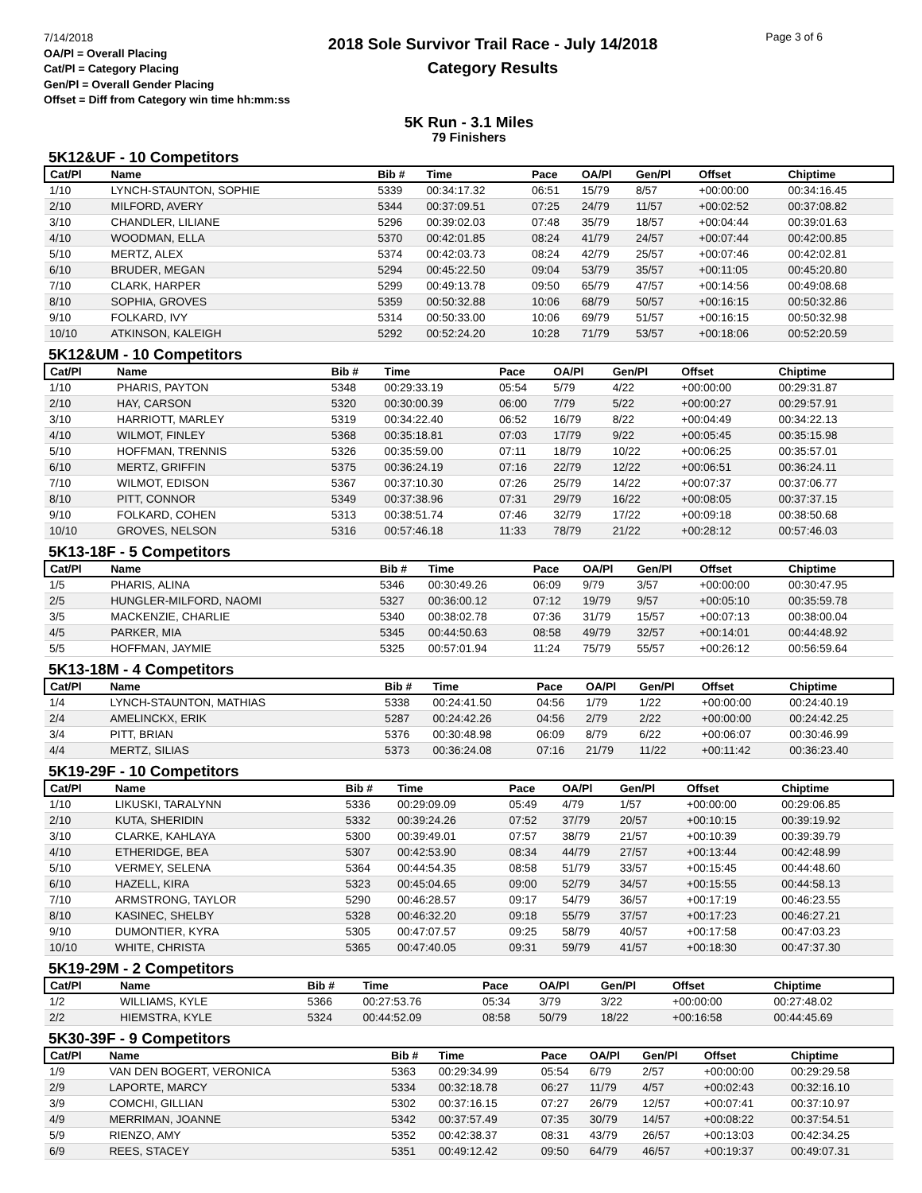7/14/2018
OA/Pl = Overall Placing
Cat/Pl = Category Placing
Gen/Pl = Overall Gender Placing
Offset = Diff from Category win time hh:mm:ss
2018 Sole Survivor Trail Race - July 14/2018
Category Results
Page 3 of 6
5K Run - 3.1 Miles
79 Finishers
5K12&UF - 10 Competitors
| Cat/Pl | Name | Bib # | Time | Pace | OA/Pl | Gen/Pl | Offset | Chiptime |
| --- | --- | --- | --- | --- | --- | --- | --- | --- |
| 1/10 | LYNCH-STAUNTON, SOPHIE | 5339 | 00:34:17.32 | 06:51 | 15/79 | 8/57 | +00:00:00 | 00:34:16.45 |
| 2/10 | MILFORD, AVERY | 5344 | 00:37:09.51 | 07:25 | 24/79 | 11/57 | +00:02:52 | 00:37:08.82 |
| 3/10 | CHANDLER, LILIANE | 5296 | 00:39:02.03 | 07:48 | 35/79 | 18/57 | +00:04:44 | 00:39:01.63 |
| 4/10 | WOODMAN, ELLA | 5370 | 00:42:01.85 | 08:24 | 41/79 | 24/57 | +00:07:44 | 00:42:00.85 |
| 5/10 | MERTZ, ALEX | 5374 | 00:42:03.73 | 08:24 | 42/79 | 25/57 | +00:07:46 | 00:42:02.81 |
| 6/10 | BRUDER, MEGAN | 5294 | 00:45:22.50 | 09:04 | 53/79 | 35/57 | +00:11:05 | 00:45:20.80 |
| 7/10 | CLARK, HARPER | 5299 | 00:49:13.78 | 09:50 | 65/79 | 47/57 | +00:14:56 | 00:49:08.68 |
| 8/10 | SOPHIA, GROVES | 5359 | 00:50:32.88 | 10:06 | 68/79 | 50/57 | +00:16:15 | 00:50:32.86 |
| 9/10 | FOLKARD, IVY | 5314 | 00:50:33.00 | 10:06 | 69/79 | 51/57 | +00:16:15 | 00:50:32.98 |
| 10/10 | ATKINSON, KALEIGH | 5292 | 00:52:24.20 | 10:28 | 71/79 | 53/57 | +00:18:06 | 00:52:20.59 |
5K12&UM - 10 Competitors
| Cat/Pl | Name | Bib # | Time | Pace | OA/Pl | Gen/Pl | Offset | Chiptime |
| --- | --- | --- | --- | --- | --- | --- | --- | --- |
| 1/10 | PHARIS, PAYTON | 5348 | 00:29:33.19 | 05:54 | 5/79 | 4/22 | +00:00:00 | 00:29:31.87 |
| 2/10 | HAY, CARSON | 5320 | 00:30:00.39 | 06:00 | 7/79 | 5/22 | +00:00:27 | 00:29:57.91 |
| 3/10 | HARRIOTT, MARLEY | 5319 | 00:34:22.40 | 06:52 | 16/79 | 8/22 | +00:04:49 | 00:34:22.13 |
| 4/10 | WILMOT, FINLEY | 5368 | 00:35:18.81 | 07:03 | 17/79 | 9/22 | +00:05:45 | 00:35:15.98 |
| 5/10 | HOFFMAN, TRENNIS | 5326 | 00:35:59.00 | 07:11 | 18/79 | 10/22 | +00:06:25 | 00:35:57.01 |
| 6/10 | MERTZ, GRIFFIN | 5375 | 00:36:24.19 | 07:16 | 22/79 | 12/22 | +00:06:51 | 00:36:24.11 |
| 7/10 | WILMOT, EDISON | 5367 | 00:37:10.30 | 07:26 | 25/79 | 14/22 | +00:07:37 | 00:37:06.77 |
| 8/10 | PITT, CONNOR | 5349 | 00:37:38.96 | 07:31 | 29/79 | 16/22 | +00:08:05 | 00:37:37.15 |
| 9/10 | FOLKARD, COHEN | 5313 | 00:38:51.74 | 07:46 | 32/79 | 17/22 | +00:09:18 | 00:38:50.68 |
| 10/10 | GROVES, NELSON | 5316 | 00:57:46.18 | 11:33 | 78/79 | 21/22 | +00:28:12 | 00:57:46.03 |
5K13-18F - 5 Competitors
| Cat/Pl | Name | Bib # | Time | Pace | OA/Pl | Gen/Pl | Offset | Chiptime |
| --- | --- | --- | --- | --- | --- | --- | --- | --- |
| 1/5 | PHARIS, ALINA | 5346 | 00:30:49.26 | 06:09 | 9/79 | 3/57 | +00:00:00 | 00:30:47.95 |
| 2/5 | HUNGLER-MILFORD, NAOMI | 5327 | 00:36:00.12 | 07:12 | 19/79 | 9/57 | +00:05:10 | 00:35:59.78 |
| 3/5 | MACKENZIE, CHARLIE | 5340 | 00:38:02.78 | 07:36 | 31/79 | 15/57 | +00:07:13 | 00:38:00.04 |
| 4/5 | PARKER, MIA | 5345 | 00:44:50.63 | 08:58 | 49/79 | 32/57 | +00:14:01 | 00:44:48.92 |
| 5/5 | HOFFMAN, JAYMIE | 5325 | 00:57:01.94 | 11:24 | 75/79 | 55/57 | +00:26:12 | 00:56:59.64 |
5K13-18M - 4 Competitors
| Cat/Pl | Name | Bib # | Time | Pace | OA/Pl | Gen/Pl | Offset | Chiptime |
| --- | --- | --- | --- | --- | --- | --- | --- | --- |
| 1/4 | LYNCH-STAUNTON, MATHIAS | 5338 | 00:24:41.50 | 04:56 | 1/79 | 1/22 | +00:00:00 | 00:24:40.19 |
| 2/4 | AMELINCKX, ERIK | 5287 | 00:24:42.26 | 04:56 | 2/79 | 2/22 | +00:00:00 | 00:24:42.25 |
| 3/4 | PITT, BRIAN | 5376 | 00:30:48.98 | 06:09 | 8/79 | 6/22 | +00:06:07 | 00:30:46.99 |
| 4/4 | MERTZ, SILIAS | 5373 | 00:36:24.08 | 07:16 | 21/79 | 11/22 | +00:11:42 | 00:36:23.40 |
5K19-29F - 10 Competitors
| Cat/Pl | Name | Bib # | Time | Pace | OA/Pl | Gen/Pl | Offset | Chiptime |
| --- | --- | --- | --- | --- | --- | --- | --- | --- |
| 1/10 | LIKUSKI, TARALYNN | 5336 | 00:29:09.09 | 05:49 | 4/79 | 1/57 | +00:00:00 | 00:29:06.85 |
| 2/10 | KUTA, SHERIDIN | 5332 | 00:39:24.26 | 07:52 | 37/79 | 20/57 | +00:10:15 | 00:39:19.92 |
| 3/10 | CLARKE, KAHLAYA | 5300 | 00:39:49.01 | 07:57 | 38/79 | 21/57 | +00:10:39 | 00:39:39.79 |
| 4/10 | ETHERIDGE, BEA | 5307 | 00:42:53.90 | 08:34 | 44/79 | 27/57 | +00:13:44 | 00:42:48.99 |
| 5/10 | VERMEY, SELENA | 5364 | 00:44:54.35 | 08:58 | 51/79 | 33/57 | +00:15:45 | 00:44:48.60 |
| 6/10 | HAZELL, KIRA | 5323 | 00:45:04.65 | 09:00 | 52/79 | 34/57 | +00:15:55 | 00:44:58.13 |
| 7/10 | ARMSTRONG, TAYLOR | 5290 | 00:46:28.57 | 09:17 | 54/79 | 36/57 | +00:17:19 | 00:46:23.55 |
| 8/10 | KASINEC, SHELBY | 5328 | 00:46:32.20 | 09:18 | 55/79 | 37/57 | +00:17:23 | 00:46:27.21 |
| 9/10 | DUMONTIER, KYRA | 5305 | 00:47:07.57 | 09:25 | 58/79 | 40/57 | +00:17:58 | 00:47:03.23 |
| 10/10 | WHITE, CHRISTA | 5365 | 00:47:40.05 | 09:31 | 59/79 | 41/57 | +00:18:30 | 00:47:37.30 |
5K19-29M - 2 Competitors
| Cat/Pl | Name | Bib # | Time | Pace | OA/Pl | Gen/Pl | Offset | Chiptime |
| --- | --- | --- | --- | --- | --- | --- | --- | --- |
| 1/2 | WILLIAMS, KYLE | 5366 | 00:27:53.76 | 05:34 | 3/79 | 3/22 | +00:00:00 | 00:27:48.02 |
| 2/2 | HIEMSTRA, KYLE | 5324 | 00:44:52.09 | 08:58 | 50/79 | 18/22 | +00:16:58 | 00:44:45.69 |
5K30-39F - 9 Competitors
| Cat/Pl | Name | Bib # | Time | Pace | OA/Pl | Gen/Pl | Offset | Chiptime |
| --- | --- | --- | --- | --- | --- | --- | --- | --- |
| 1/9 | VAN DEN BOGERT, VERONICA | 5363 | 00:29:34.99 | 05:54 | 6/79 | 2/57 | +00:00:00 | 00:29:29.58 |
| 2/9 | LAPORTE, MARCY | 5334 | 00:32:18.78 | 06:27 | 11/79 | 4/57 | +00:02:43 | 00:32:16.10 |
| 3/9 | COMCHI, GILLIAN | 5302 | 00:37:16.15 | 07:27 | 26/79 | 12/57 | +00:07:41 | 00:37:10.97 |
| 4/9 | MERRIMAN, JOANNE | 5342 | 00:37:57.49 | 07:35 | 30/79 | 14/57 | +00:08:22 | 00:37:54.51 |
| 5/9 | RIENZO, AMY | 5352 | 00:42:38.37 | 08:31 | 43/79 | 26/57 | +00:13:03 | 00:42:34.25 |
| 6/9 | REES, STACEY | 5351 | 00:49:12.42 | 09:50 | 64/79 | 46/57 | +00:19:37 | 00:49:07.31 |